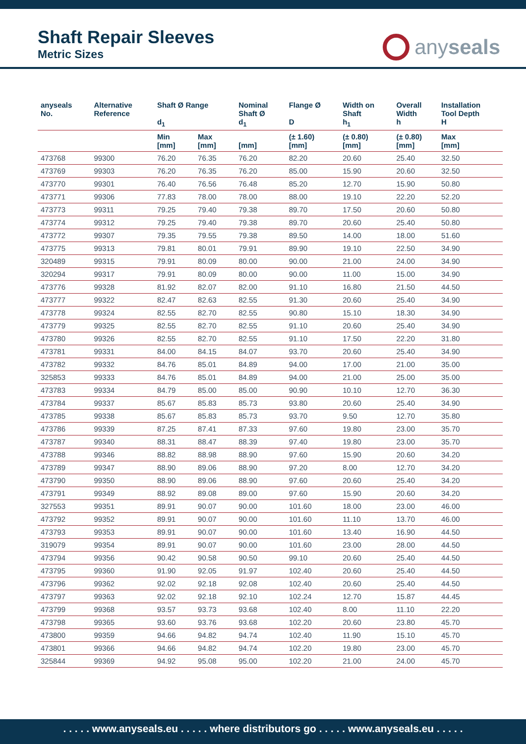Shaft Repair Sleeves
Metric Sizes
anyseals
| anyseals No. | Alternative Reference | Shaft Ø Range d<sub>1</sub> | | Nominal Shaft Ø d<sub>1</sub> | Flange Ø D | Width on Shaft h<sub>1</sub> | Overall Width h | Installation Tool Depth H |
| --- | --- | --- | --- | --- | --- | --- | --- | --- |
| | | Min [mm] | Max [mm] | [mm] | (± 1.60) [mm] | (± 0.80) [mm] | (± 0.80) [mm] | Max [mm] |
| 473768 | 99300 | 76.20 | 76.35 | 76.20 | 82.20 | 20.60 | 25.40 | 32.50 |
| 473769 | 99303 | 76.20 | 76.35 | 76.20 | 85.00 | 15.90 | 20.60 | 32.50 |
| 473770 | 99301 | 76.40 | 76.56 | 76.48 | 85.20 | 12.70 | 15.90 | 50.80 |
| 473771 | 99306 | 77.83 | 78.00 | 78.00 | 88.00 | 19.10 | 22.20 | 52.20 |
| 473773 | 99311 | 79.25 | 79.40 | 79.38 | 89.70 | 17.50 | 20.60 | 50.80 |
| 473774 | 99312 | 79.25 | 79.40 | 79.38 | 89.70 | 20.60 | 25.40 | 50.80 |
| 473772 | 99307 | 79.35 | 79.55 | 79.38 | 89.50 | 14.00 | 18.00 | 51.60 |
| 473775 | 99313 | 79.81 | 80.01 | 79.91 | 89.90 | 19.10 | 22.50 | 34.90 |
| 320489 | 99315 | 79.91 | 80.09 | 80.00 | 90.00 | 21.00 | 24.00 | 34.90 |
| 320294 | 99317 | 79.91 | 80.09 | 80.00 | 90.00 | 11.00 | 15.00 | 34.90 |
| 473776 | 99328 | 81.92 | 82.07 | 82.00 | 91.10 | 16.80 | 21.50 | 44.50 |
| 473777 | 99322 | 82.47 | 82.63 | 82.55 | 91.30 | 20.60 | 25.40 | 34.90 |
| 473778 | 99324 | 82.55 | 82.70 | 82.55 | 90.80 | 15.10 | 18.30 | 34.90 |
| 473779 | 99325 | 82.55 | 82.70 | 82.55 | 91.10 | 20.60 | 25.40 | 34.90 |
| 473780 | 99326 | 82.55 | 82.70 | 82.55 | 91.10 | 17.50 | 22.20 | 31.80 |
| 473781 | 99331 | 84.00 | 84.15 | 84.07 | 93.70 | 20.60 | 25.40 | 34.90 |
| 473782 | 99332 | 84.76 | 85.01 | 84.89 | 94.00 | 17.00 | 21.00 | 35.00 |
| 325853 | 99333 | 84.76 | 85.01 | 84.89 | 94.00 | 21.00 | 25.00 | 35.00 |
| 473783 | 99334 | 84.79 | 85.00 | 85.00 | 90.90 | 10.10 | 12.70 | 36.30 |
| 473784 | 99337 | 85.67 | 85.83 | 85.73 | 93.80 | 20.60 | 25.40 | 34.90 |
| 473785 | 99338 | 85.67 | 85.83 | 85.73 | 93.70 | 9.50 | 12.70 | 35.80 |
| 473786 | 99339 | 87.25 | 87.41 | 87.33 | 97.60 | 19.80 | 23.00 | 35.70 |
| 473787 | 99340 | 88.31 | 88.47 | 88.39 | 97.40 | 19.80 | 23.00 | 35.70 |
| 473788 | 99346 | 88.82 | 88.98 | 88.90 | 97.60 | 15.90 | 20.60 | 34.20 |
| 473789 | 99347 | 88.90 | 89.06 | 88.90 | 97.20 | 8.00 | 12.70 | 34.20 |
| 473790 | 99350 | 88.90 | 89.06 | 88.90 | 97.60 | 20.60 | 25.40 | 34.20 |
| 473791 | 99349 | 88.92 | 89.08 | 89.00 | 97.60 | 15.90 | 20.60 | 34.20 |
| 327553 | 99351 | 89.91 | 90.07 | 90.00 | 101.60 | 18.00 | 23.00 | 46.00 |
| 473792 | 99352 | 89.91 | 90.07 | 90.00 | 101.60 | 11.10 | 13.70 | 46.00 |
| 473793 | 99353 | 89.91 | 90.07 | 90.00 | 101.60 | 13.40 | 16.90 | 44.50 |
| 319079 | 99354 | 89.91 | 90.07 | 90.00 | 101.60 | 23.00 | 28.00 | 44.50 |
| 473794 | 99356 | 90.42 | 90.58 | 90.50 | 99.10 | 20.60 | 25.40 | 44.50 |
| 473795 | 99360 | 91.90 | 92.05 | 91.97 | 102.40 | 20.60 | 25.40 | 44.50 |
| 473796 | 99362 | 92.02 | 92.18 | 92.08 | 102.40 | 20.60 | 25.40 | 44.50 |
| 473797 | 99363 | 92.02 | 92.18 | 92.10 | 102.24 | 12.70 | 15.87 | 44.45 |
| 473799 | 99368 | 93.57 | 93.73 | 93.68 | 102.40 | 8.00 | 11.10 | 22.20 |
| 473798 | 99365 | 93.60 | 93.76 | 93.68 | 102.20 | 20.60 | 23.80 | 45.70 |
| 473800 | 99359 | 94.66 | 94.82 | 94.74 | 102.40 | 11.90 | 15.10 | 45.70 |
| 473801 | 99366 | 94.66 | 94.82 | 94.74 | 102.20 | 19.80 | 23.00 | 45.70 |
| 325844 | 99369 | 94.92 | 95.08 | 95.00 | 102.20 | 21.00 | 24.00 | 45.70 |
. . . . . www.anyseals.eu . . . . . where distributors go . . . . . www.anyseals.eu . . . . .